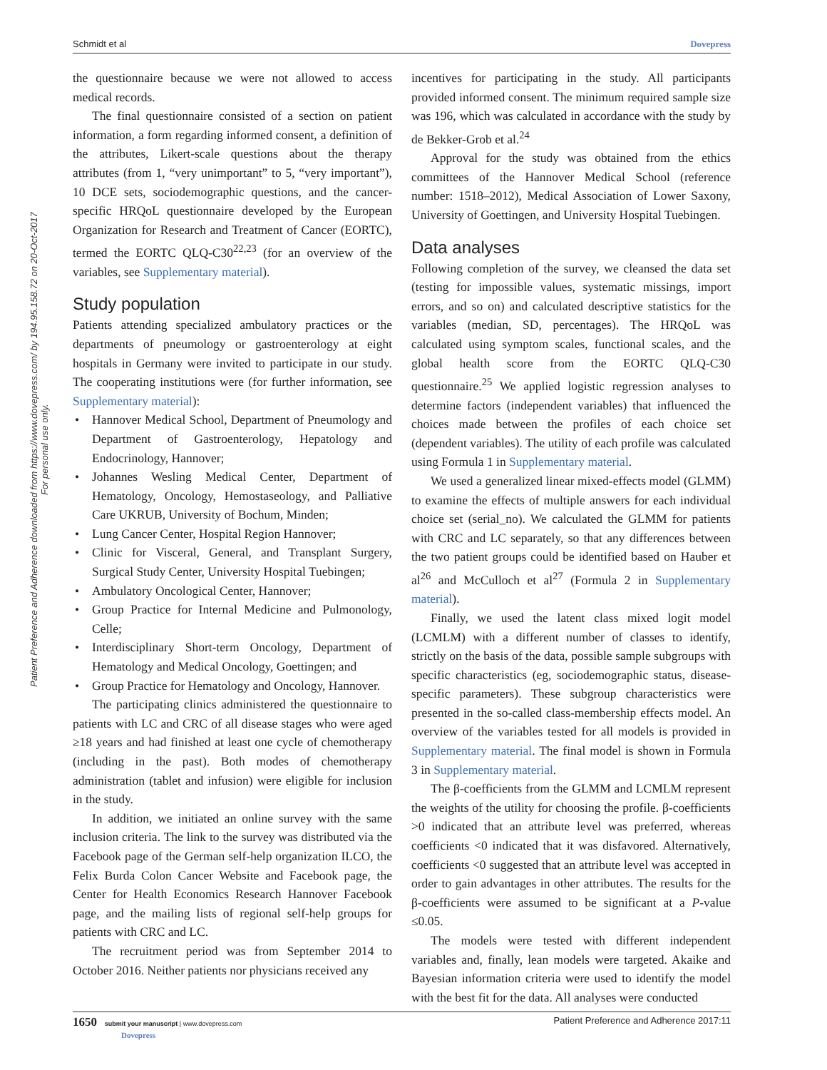Schmidt et al Dovepress
Patient Preference and Adherence downloaded from https://www.dovepress.com/ by 194.95.158.72 on 20-Oct-2017
For personal use only.
the questionnaire because we were not allowed to access medical records.
The final questionnaire consisted of a section on patient information, a form regarding informed consent, a definition of the attributes, Likert-scale questions about the therapy attributes (from 1, “very unimportant” to 5, “very important”), 10 DCE sets, sociodemographic questions, and the cancer-specific HRQoL questionnaire developed by the European Organization for Research and Treatment of Cancer (EORTC), termed the EORTC QLQ-C30<sup>22,23</sup> (for an overview of the variables, see Supplementary material).
Study population
Patients attending specialized ambulatory practices or the departments of pneumology or gastroenterology at eight hospitals in Germany were invited to participate in our study. The cooperating institutions were (for further information, see Supplementary material):
Hannover Medical School, Department of Pneumology and Department of Gastroenterology, Hepatology and Endocrinology, Hannover;
Johannes Wesling Medical Center, Department of Hematology, Oncology, Hemostaseology, and Palliative Care UKRUB, University of Bochum, Minden;
Lung Cancer Center, Hospital Region Hannover;
Clinic for Visceral, General, and Transplant Surgery, Surgical Study Center, University Hospital Tuebingen;
Ambulatory Oncological Center, Hannover;
Group Practice for Internal Medicine and Pulmonology, Celle;
Interdisciplinary Short-term Oncology, Department of Hematology and Medical Oncology, Goettingen; and
Group Practice for Hematology and Oncology, Hannover.
The participating clinics administered the questionnaire to patients with LC and CRC of all disease stages who were aged ≥18 years and had finished at least one cycle of chemotherapy (including in the past). Both modes of chemotherapy administration (tablet and infusion) were eligible for inclusion in the study.
In addition, we initiated an online survey with the same inclusion criteria. The link to the survey was distributed via the Facebook page of the German self-help organization ILCO, the Felix Burda Colon Cancer Website and Facebook page, the Center for Health Economics Research Hannover Facebook page, and the mailing lists of regional self-help groups for patients with CRC and LC.
The recruitment period was from September 2014 to October 2016. Neither patients nor physicians received any
incentives for participating in the study. All participants provided informed consent. The minimum required sample size was 196, which was calculated in accordance with the study by de Bekker-Grob et al.<sup>24</sup>
Approval for the study was obtained from the ethics committees of the Hannover Medical School (reference number: 1518–2012), Medical Association of Lower Saxony, University of Goettingen, and University Hospital Tuebingen.
Data analyses
Following completion of the survey, we cleansed the data set (testing for impossible values, systematic missings, import errors, and so on) and calculated descriptive statistics for the variables (median, SD, percentages). The HRQoL was calculated using symptom scales, functional scales, and the global health score from the EORTC QLQ-C30 questionnaire.<sup>25</sup> We applied logistic regression analyses to determine factors (independent variables) that influenced the choices made between the profiles of each choice set (dependent variables). The utility of each profile was calculated using Formula 1 in Supplementary material.
We used a generalized linear mixed-effects model (GLMM) to examine the effects of multiple answers for each individual choice set (serial_no). We calculated the GLMM for patients with CRC and LC separately, so that any differences between the two patient groups could be identified based on Hauber et al<sup>26</sup> and McCulloch et al<sup>27</sup> (Formula 2 in Supplementary material).
Finally, we used the latent class mixed logit model (LCMLM) with a different number of classes to identify, strictly on the basis of the data, possible sample subgroups with specific characteristics (eg, sociodemographic status, disease-specific parameters). These subgroup characteristics were presented in the so-called class-membership effects model. An overview of the variables tested for all models is provided in Supplementary material. The final model is shown in Formula 3 in Supplementary material.
The β-coefficients from the GLMM and LCMLM represent the weights of the utility for choosing the profile. β-coefficients >0 indicated that an attribute level was preferred, whereas coefficients <0 indicated that it was disfavored. Alternatively, coefficients <0 suggested that an attribute level was accepted in order to gain advantages in other attributes. The results for the β-coefficients were assumed to be significant at a P-value ≤0.05.
The models were tested with different independent variables and, finally, lean models were targeted. Akaike and Bayesian information criteria were used to identify the model with the best fit for the data. All analyses were conducted
1650 submit your manuscript | www.dovepress.com
Dovepress Patient Preference and Adherence 2017:11